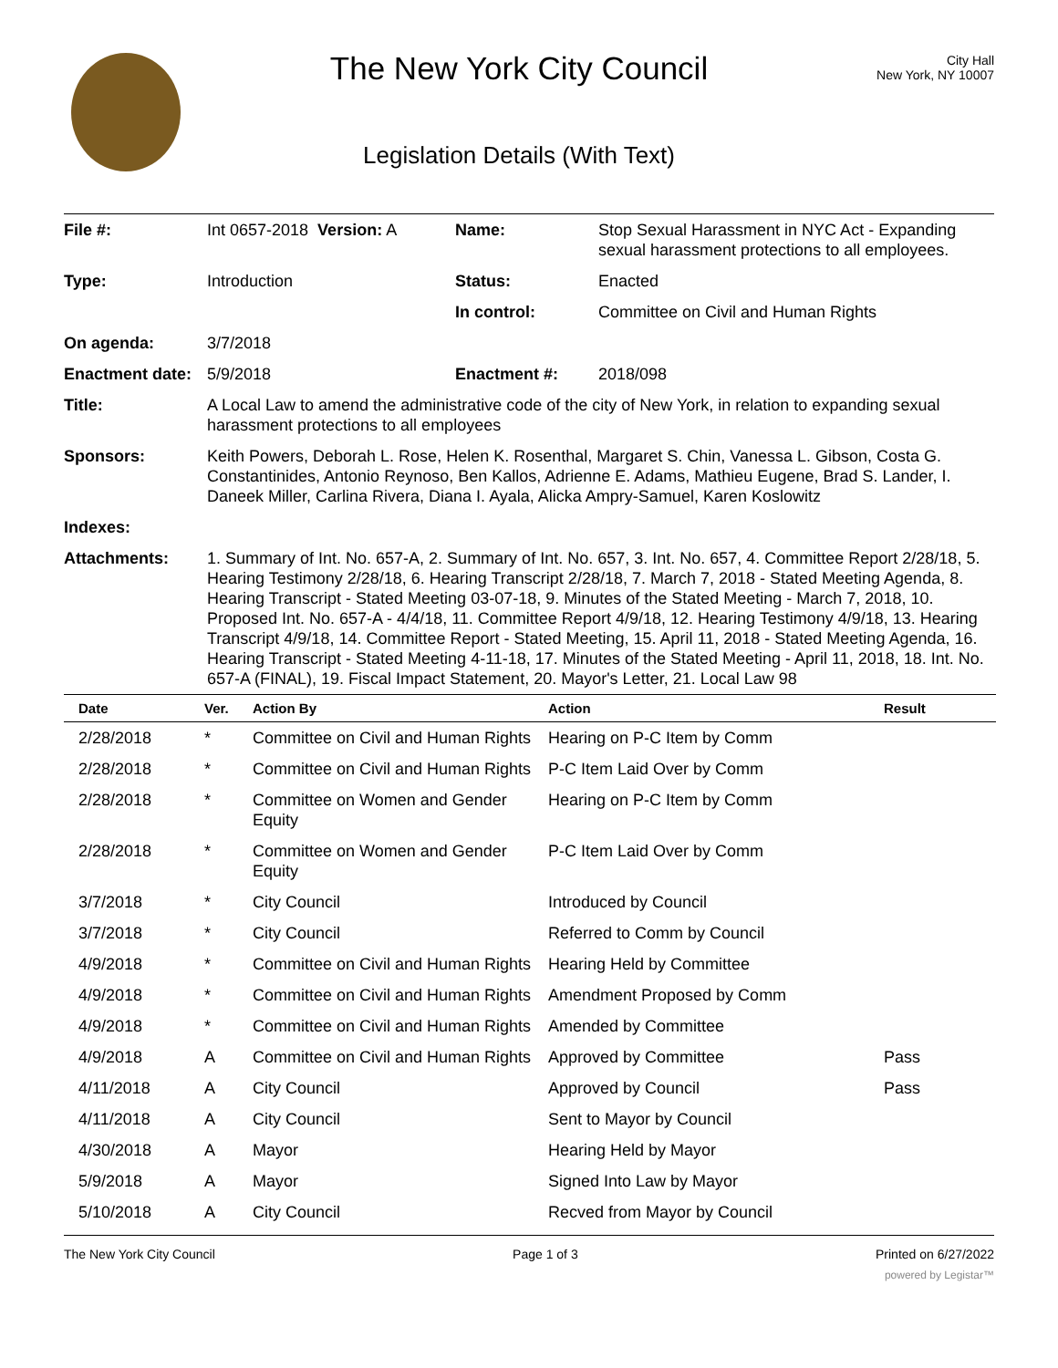The New York City Council
Legislation Details (With Text)
City Hall
New York, NY 10007
| File #: | Int 0657-2018 Version: A | Name: | Stop Sexual Harassment in NYC Act - Expanding sexual harassment protections to all employees. |
| Type: | Introduction | Status: | Enacted |
| | | In control: | Committee on Civil and Human Rights |
| On agenda: | 3/7/2018 | | |
| Enactment date: | 5/9/2018 | Enactment #: | 2018/098 |
| Title: | A Local Law to amend the administrative code of the city of New York, in relation to expanding sexual harassment protections to all employees | | |
| Sponsors: | Keith Powers, Deborah L. Rose, Helen K. Rosenthal, Margaret S. Chin, Vanessa L. Gibson, Costa G. Constantinides, Antonio Reynoso, Ben Kallos, Adrienne E. Adams, Mathieu Eugene, Brad S. Lander, I. Daneek Miller, Carlina Rivera, Diana I. Ayala, Alicka Ampry-Samuel, Karen Koslowitz | | |
| Indexes: | | | |
| Attachments: | 1. Summary of Int. No. 657-A, 2. Summary of Int. No. 657, 3. Int. No. 657, 4. Committee Report 2/28/18, 5. Hearing Testimony 2/28/18, 6. Hearing Transcript 2/28/18, 7. March 7, 2018 - Stated Meeting Agenda, 8. Hearing Transcript - Stated Meeting 03-07-18, 9. Minutes of the Stated Meeting - March 7, 2018, 10. Proposed Int. No. 657-A - 4/4/18, 11. Committee Report 4/9/18, 12. Hearing Testimony 4/9/18, 13. Hearing Transcript 4/9/18, 14. Committee Report - Stated Meeting, 15. April 11, 2018 - Stated Meeting Agenda, 16. Hearing Transcript - Stated Meeting 4-11-18, 17. Minutes of the Stated Meeting - April 11, 2018, 18. Int. No. 657-A (FINAL), 19. Fiscal Impact Statement, 20. Mayor's Letter, 21. Local Law 98 | | |
| Date | Ver. | Action By | Action | Result |
| --- | --- | --- | --- | --- |
| 2/28/2018 | * | Committee on Civil and Human Rights | Hearing on P-C Item by Comm | |
| 2/28/2018 | * | Committee on Civil and Human Rights | P-C Item Laid Over by Comm | |
| 2/28/2018 | * | Committee on Women and Gender Equity | Hearing on P-C Item by Comm | |
| 2/28/2018 | * | Committee on Women and Gender Equity | P-C Item Laid Over by Comm | |
| 3/7/2018 | * | City Council | Introduced by Council | |
| 3/7/2018 | * | City Council | Referred to Comm by Council | |
| 4/9/2018 | * | Committee on Civil and Human Rights | Hearing Held by Committee | |
| 4/9/2018 | * | Committee on Civil and Human Rights | Amendment Proposed by Comm | |
| 4/9/2018 | * | Committee on Civil and Human Rights | Amended by Committee | |
| 4/9/2018 | A | Committee on Civil and Human Rights | Approved by Committee | Pass |
| 4/11/2018 | A | City Council | Approved by Council | Pass |
| 4/11/2018 | A | City Council | Sent to Mayor by Council | |
| 4/30/2018 | A | Mayor | Hearing Held by Mayor | |
| 5/9/2018 | A | Mayor | Signed Into Law by Mayor | |
| 5/10/2018 | A | City Council | Recved from Mayor by Council | |
The New York City Council Page 1 of 3 Printed on 6/27/2022
powered by Legistar™